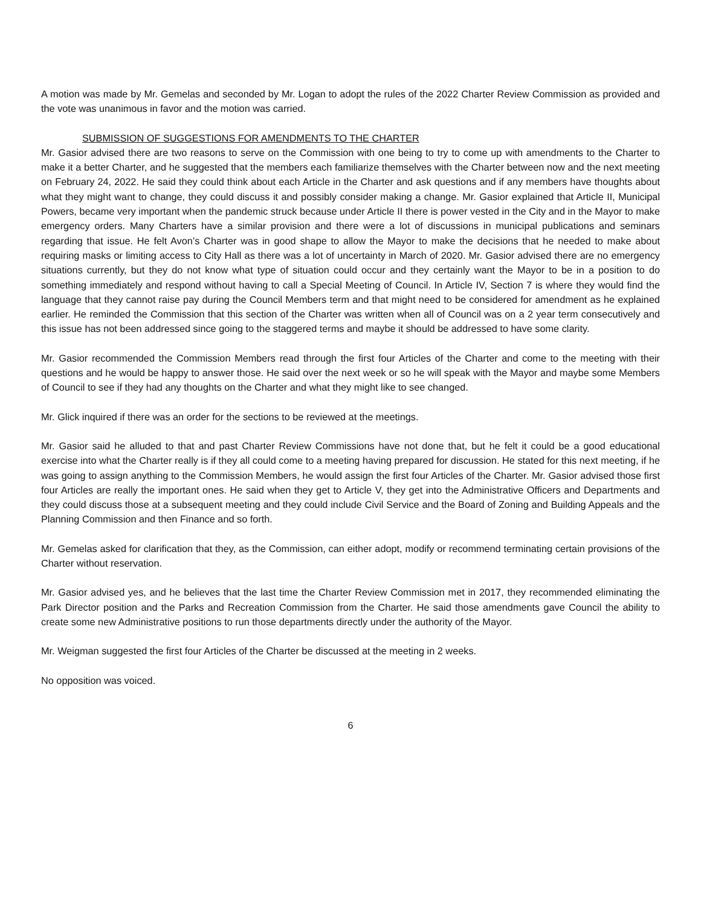A motion was made by Mr. Gemelas and seconded by Mr. Logan to adopt the rules of the 2022 Charter Review Commission as provided and the vote was unanimous in favor and the motion was carried.
SUBMISSION OF SUGGESTIONS FOR AMENDMENTS TO THE CHARTER
Mr. Gasior advised there are two reasons to serve on the Commission with one being to try to come up with amendments to the Charter to make it a better Charter, and he suggested that the members each familiarize themselves with the Charter between now and the next meeting on February 24, 2022. He said they could think about each Article in the Charter and ask questions and if any members have thoughts about what they might want to change, they could discuss it and possibly consider making a change. Mr. Gasior explained that Article II, Municipal Powers, became very important when the pandemic struck because under Article II there is power vested in the City and in the Mayor to make emergency orders. Many Charters have a similar provision and there were a lot of discussions in municipal publications and seminars regarding that issue. He felt Avon’s Charter was in good shape to allow the Mayor to make the decisions that he needed to make about requiring masks or limiting access to City Hall as there was a lot of uncertainty in March of 2020. Mr. Gasior advised there are no emergency situations currently, but they do not know what type of situation could occur and they certainly want the Mayor to be in a position to do something immediately and respond without having to call a Special Meeting of Council. In Article IV, Section 7 is where they would find the language that they cannot raise pay during the Council Members term and that might need to be considered for amendment as he explained earlier. He reminded the Commission that this section of the Charter was written when all of Council was on a 2 year term consecutively and this issue has not been addressed since going to the staggered terms and maybe it should be addressed to have some clarity.
Mr. Gasior recommended the Commission Members read through the first four Articles of the Charter and come to the meeting with their questions and he would be happy to answer those. He said over the next week or so he will speak with the Mayor and maybe some Members of Council to see if they had any thoughts on the Charter and what they might like to see changed.
Mr. Glick inquired if there was an order for the sections to be reviewed at the meetings.
Mr. Gasior said he alluded to that and past Charter Review Commissions have not done that, but he felt it could be a good educational exercise into what the Charter really is if they all could come to a meeting having prepared for discussion. He stated for this next meeting, if he was going to assign anything to the Commission Members, he would assign the first four Articles of the Charter. Mr. Gasior advised those first four Articles are really the important ones. He said when they get to Article V, they get into the Administrative Officers and Departments and they could discuss those at a subsequent meeting and they could include Civil Service and the Board of Zoning and Building Appeals and the Planning Commission and then Finance and so forth.
Mr. Gemelas asked for clarification that they, as the Commission, can either adopt, modify or recommend terminating certain provisions of the Charter without reservation.
Mr. Gasior advised yes, and he believes that the last time the Charter Review Commission met in 2017, they recommended eliminating the Park Director position and the Parks and Recreation Commission from the Charter. He said those amendments gave Council the ability to create some new Administrative positions to run those departments directly under the authority of the Mayor.
Mr. Weigman suggested the first four Articles of the Charter be discussed at the meeting in 2 weeks.
No opposition was voiced.
6